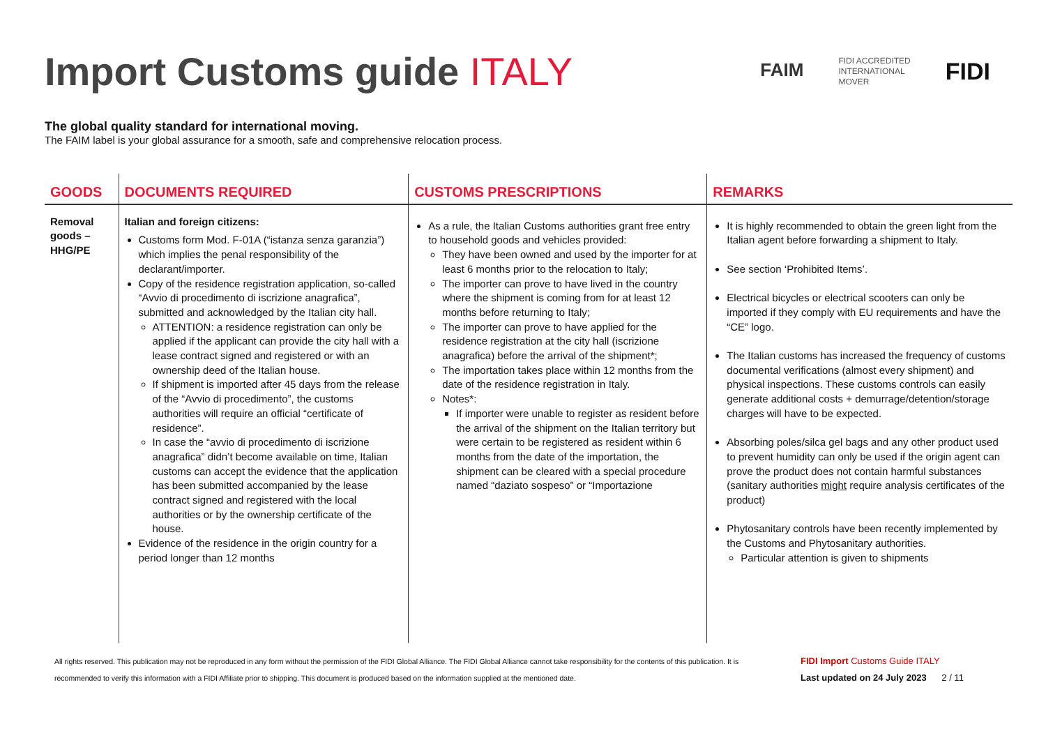Import Customs guide ITALY
FAIM
FIDI ACCREDITED
INTERNATIONAL
MOVER
FIDI
The global quality standard for international moving.
The FAIM label is your global assurance for a smooth, safe and comprehensive relocation process.
| GOODS | DOCUMENTS REQUIRED | CUSTOMS PRESCRIPTIONS | REMARKS |
| --- | --- | --- | --- |
| Removal goods – HHG/PE | Italian and foreign citizens: Customs form Mod. F-01A (“istanza senza garanzia”) which implies the penal responsibility of the declarant/importer. Copy of the residence registration application, so-called “Avvio di procedimento di iscrizione anagrafica”, submitted and acknowledged by the Italian city hall. ATTENTION: a residence registration can only be applied if the applicant can provide the city hall with a lease contract signed and registered or with an ownership deed of the Italian house. If shipment is imported after 45 days from the release of the “Avvio di procedimento”, the customs authorities will require an official “certificate of residence”. In case the “avvio di procedimento di iscrizione anagrafica” didn’t become available on time, Italian customs can accept the evidence that the application has been submitted accompanied by the lease contract signed and registered with the local authorities or by the ownership certificate of the house. Evidence of the residence in the origin country for a period longer than 12 months | As a rule, the Italian Customs authorities grant free entry to household goods and vehicles provided: They have been owned and used by the importer for at least 6 months prior to the relocation to Italy; The importer can prove to have lived in the country where the shipment is coming from for at least 12 months before returning to Italy; The importer can prove to have applied for the residence registration at the city hall (iscrizione anagrafica) before the arrival of the shipment*; The importation takes place within 12 months from the date of the residence registration in Italy. Notes*: If importer were unable to register as resident before the arrival of the shipment on the Italian territory but were certain to be registered as resident within 6 months from the date of the importation, the shipment can be cleared with a special procedure named “daziato sospeso” or “Importazione | It is highly recommended to obtain the green light from the Italian agent before forwarding a shipment to Italy. See section ‘Prohibited Items’. Electrical bicycles or electrical scooters can only be imported if they comply with EU requirements and have the “CE” logo. The Italian customs has increased the frequency of customs documental verifications (almost every shipment) and physical inspections. These customs controls can easily generate additional costs + demurrage/detention/storage charges will have to be expected. Absorbing poles/silca gel bags and any other product used to prevent humidity can only be used if the origin agent can prove the product does not contain harmful substances (sanitary authorities might require analysis certificates of the product) Phytosanitary controls have been recently implemented by the Customs and Phytosanitary authorities. Particular attention is given to shipments |
All rights reserved. This publication may not be reproduced in any form without the permission of the FIDI Global Alliance. The FIDI Global Alliance cannot take responsibility for the contents of this publication. It is recommended to verify this information with a FIDI Affiliate prior to shipping. This document is produced based on the information supplied at the mentioned date.
FIDI Import Customs Guide ITALY
Last updated on 24 July 2023 2 / 11